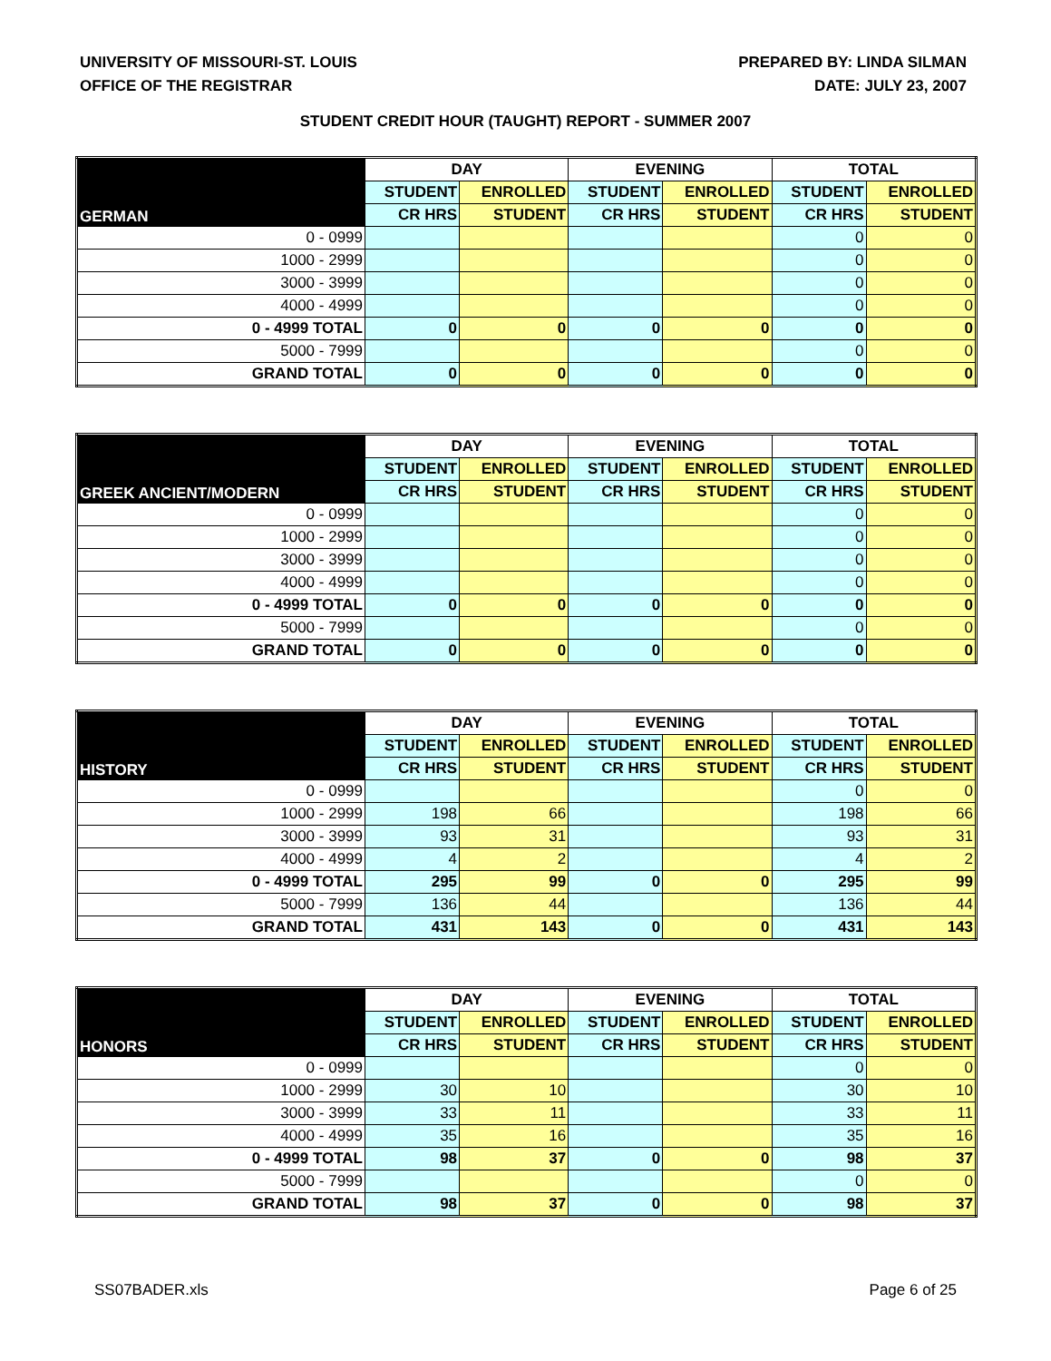UNIVERSITY OF MISSOURI-ST. LOUIS
OFFICE OF THE REGISTRAR
PREPARED BY: LINDA SILMAN
DATE: JULY 23, 2007
STUDENT CREDIT HOUR (TAUGHT) REPORT - SUMMER 2007
| GERMAN | DAY | | EVENING | | TOTAL | |
| --- | --- | --- | --- | --- | --- | --- |
| | STUDENT | ENROLLED | STUDENT | ENROLLED | STUDENT | ENROLLED |
| | CR HRS | STUDENT | CR HRS | STUDENT | CR HRS | STUDENT |
| 0 - 0999 | | | | | 0 | 0 |
| 1000 - 2999 | | | | | 0 | 0 |
| 3000 - 3999 | | | | | 0 | 0 |
| 4000 - 4999 | | | | | 0 | 0 |
| 0 - 4999 TOTAL | 0 | 0 | 0 | 0 | 0 | 0 |
| 5000 - 7999 | | | | | 0 | 0 |
| GRAND TOTAL | 0 | 0 | 0 | 0 | 0 | 0 |
| GREEK ANCIENT/MODERN | DAY | | EVENING | | TOTAL | |
| --- | --- | --- | --- | --- | --- | --- |
| | STUDENT | ENROLLED | STUDENT | ENROLLED | STUDENT | ENROLLED |
| | CR HRS | STUDENT | CR HRS | STUDENT | CR HRS | STUDENT |
| 0 - 0999 | | | | | 0 | 0 |
| 1000 - 2999 | | | | | 0 | 0 |
| 3000 - 3999 | | | | | 0 | 0 |
| 4000 - 4999 | | | | | 0 | 0 |
| 0 - 4999 TOTAL | 0 | 0 | 0 | 0 | 0 | 0 |
| 5000 - 7999 | | | | | 0 | 0 |
| GRAND TOTAL | 0 | 0 | 0 | 0 | 0 | 0 |
| HISTORY | DAY | | EVENING | | TOTAL | |
| --- | --- | --- | --- | --- | --- | --- |
| | STUDENT | ENROLLED | STUDENT | ENROLLED | STUDENT | ENROLLED |
| | CR HRS | STUDENT | CR HRS | STUDENT | CR HRS | STUDENT |
| 0 - 0999 | | | | | 0 | 0 |
| 1000 - 2999 | 198 | 66 | | | 198 | 66 |
| 3000 - 3999 | 93 | 31 | | | 93 | 31 |
| 4000 - 4999 | 4 | 2 | | | 4 | 2 |
| 0 - 4999 TOTAL | 295 | 99 | 0 | 0 | 295 | 99 |
| 5000 - 7999 | 136 | 44 | | | 136 | 44 |
| GRAND TOTAL | 431 | 143 | 0 | 0 | 431 | 143 |
| HONORS | DAY | | EVENING | | TOTAL | |
| --- | --- | --- | --- | --- | --- | --- |
| | STUDENT | ENROLLED | STUDENT | ENROLLED | STUDENT | ENROLLED |
| | CR HRS | STUDENT | CR HRS | STUDENT | CR HRS | STUDENT |
| 0 - 0999 | | | | | 0 | 0 |
| 1000 - 2999 | 30 | 10 | | | 30 | 10 |
| 3000 - 3999 | 33 | 11 | | | 33 | 11 |
| 4000 - 4999 | 35 | 16 | | | 35 | 16 |
| 0 - 4999 TOTAL | 98 | 37 | 0 | 0 | 98 | 37 |
| 5000 - 7999 | | | | | 0 | 0 |
| GRAND TOTAL | 98 | 37 | 0 | 0 | 98 | 37 |
SS07BADER.xls Page 6 of 25